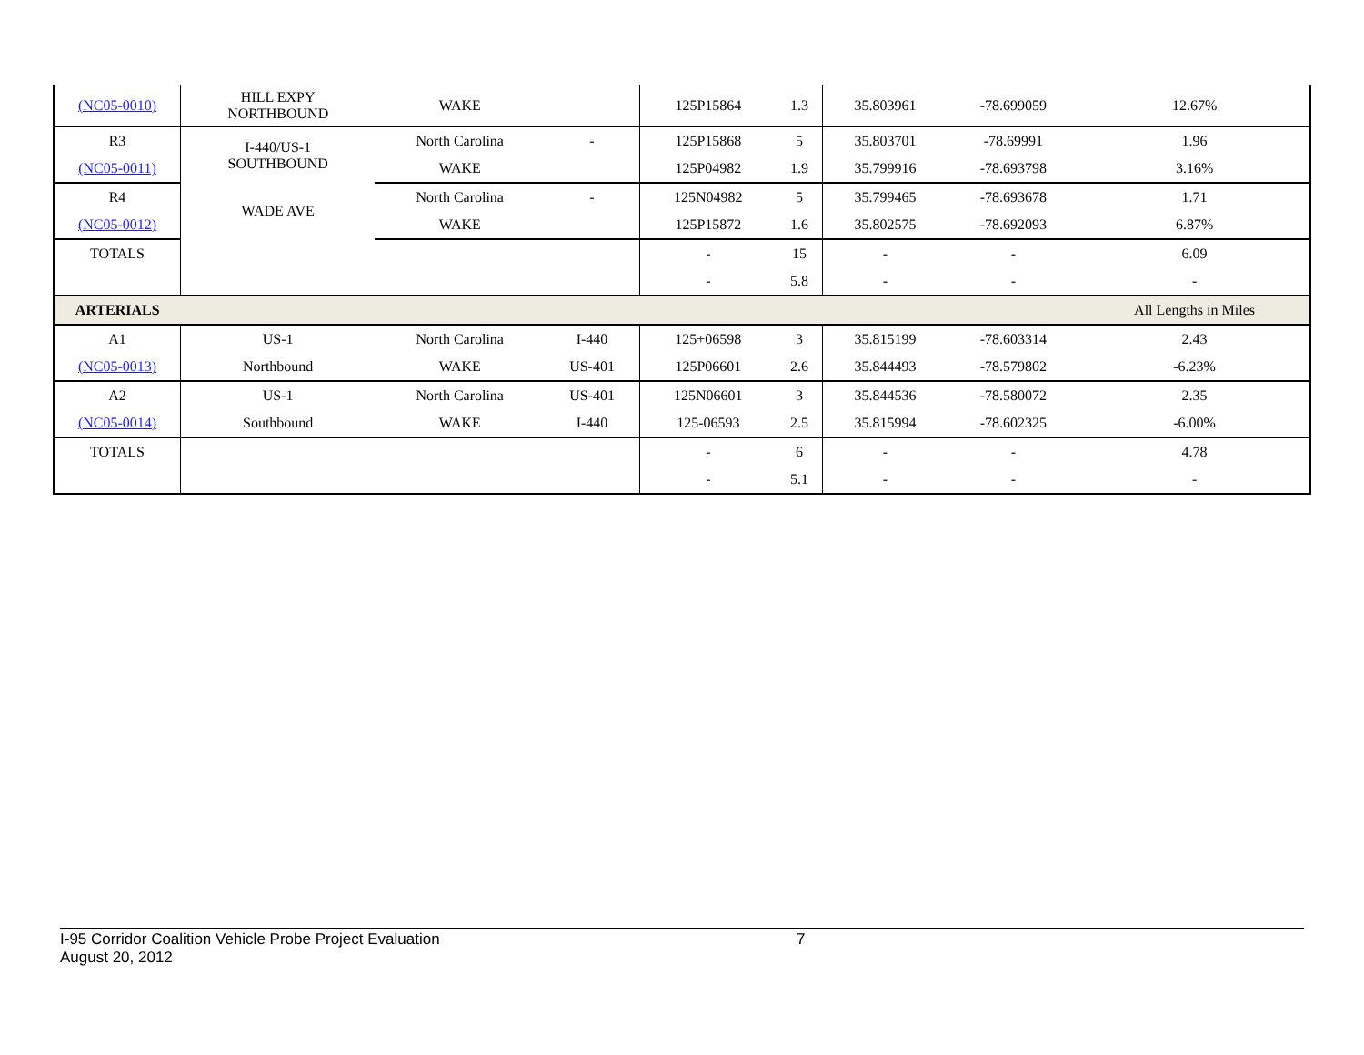| (NC05-0010) | HILL EXPY NORTHBOUND | WAKE | | 125P15864 | 1.3 | 35.803961 | -78.699059 | 12.67% |
| R3 | I-440/US-1 SOUTHBOUND | North Carolina | - | 125P15868 | 5 | 35.803701 | -78.69991 | 1.96 |
| (NC05-0011) | | WAKE | | 125P04982 | 1.9 | 35.799916 | -78.693798 | 3.16% |
| R4 | WADE AVE | North Carolina | - | 125N04982 | 5 | 35.799465 | -78.693678 | 1.71 |
| (NC05-0012) | | WAKE | | 125P15872 | 1.6 | 35.802575 | -78.692093 | 6.87% |
| TOTALS | | | | - | 15 | - | - | 6.09 |
| | | | | - | 5.8 | - | - | - |
| ARTERIALS | | | | | | | | All Lengths in Miles |
| A1 | US-1 | North Carolina | I-440 | 125+06598 | 3 | 35.815199 | -78.603314 | 2.43 |
| (NC05-0013) | Northbound | WAKE | US-401 | 125P06601 | 2.6 | 35.844493 | -78.579802 | -6.23% |
| A2 | US-1 | North Carolina | US-401 | 125N06601 | 3 | 35.844536 | -78.580072 | 2.35 |
| (NC05-0014) | Southbound | WAKE | I-440 | 125-06593 | 2.5 | 35.815994 | -78.602325 | -6.00% |
| TOTALS | | | | - | 6 | - | - | 4.78 |
| | | | | - | 5.1 | - | - | - |
I-95 Corridor Coalition Vehicle Probe Project Evaluation 7
August 20, 2012